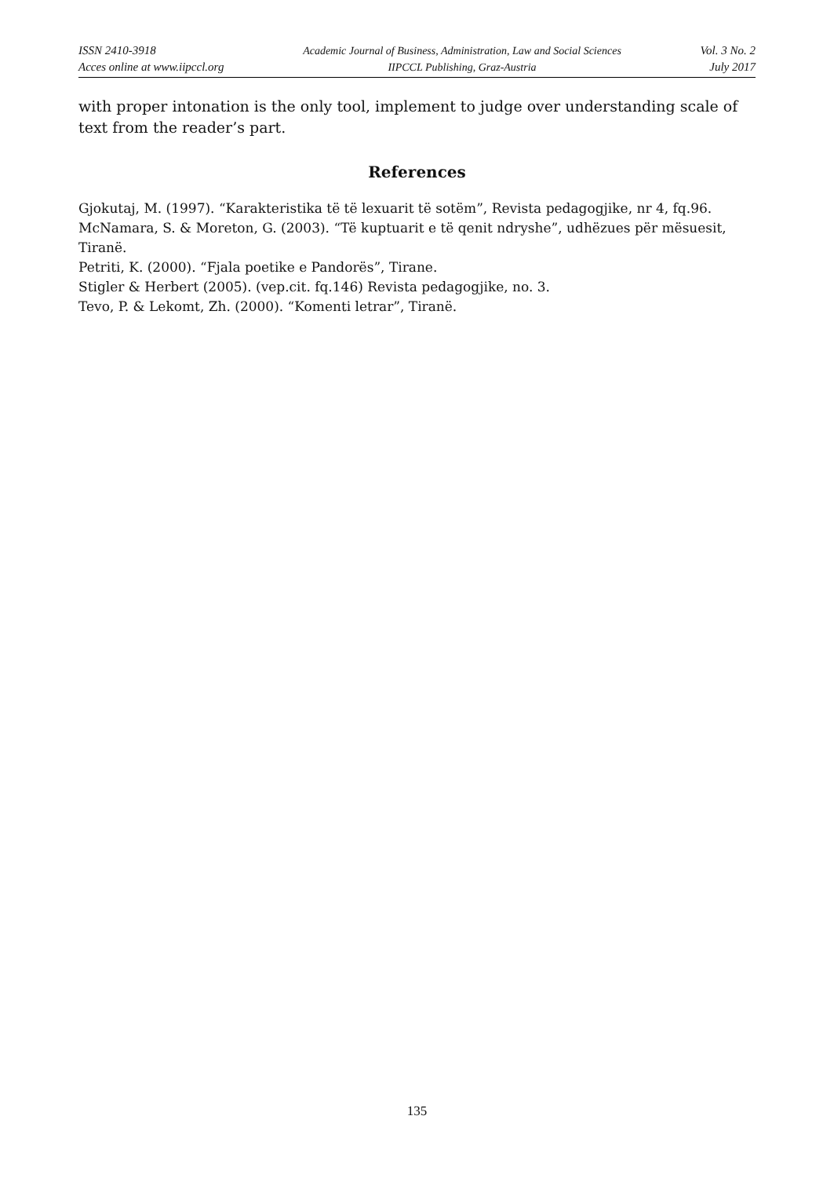ISSN 2410-3918
Acces online at www.iipccl.org
Academic Journal of Business, Administration, Law and Social Sciences
IIPCCL Publishing, Graz-Austria
Vol. 3 No. 2
July 2017
with proper intonation is the only tool, implement to judge over understanding scale of text from the reader’s part.
References
Gjokutaj, M. (1997). “Karakteristika të të lexuarit të sotëm”, Revista pedagogjike, nr 4, fq.96.
McNamara, S. & Moreton, G. (2003). “Të kuptuarit e të qenit ndryshe”, udhëzues për mësuesit, Tiranë.
Petriti, K. (2000). “Fjala poetike e Pandorës”, Tirane.
Stigler & Herbert (2005). (vep.cit. fq.146) Revista pedagogjike, no. 3.
Tevo, P. & Lekomt, Zh. (2000). “Komenti letrar”, Tiranë.
135